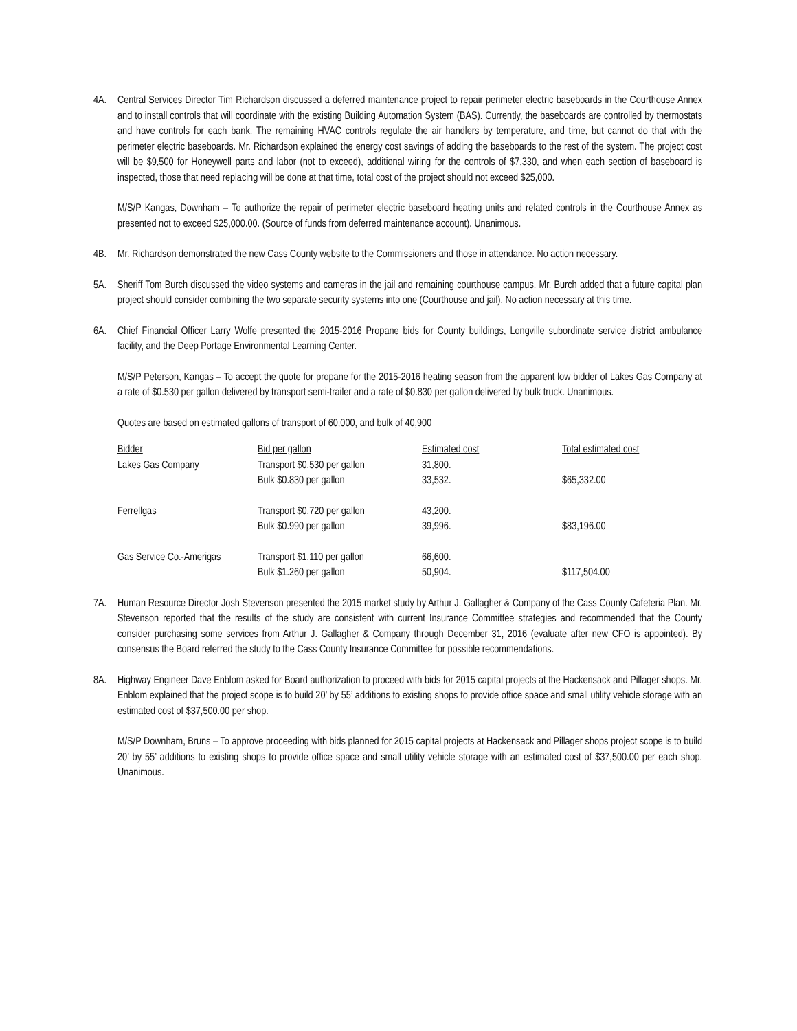4A. Central Services Director Tim Richardson discussed a deferred maintenance project to repair perimeter electric baseboards in the Courthouse Annex and to install controls that will coordinate with the existing Building Automation System (BAS). Currently, the baseboards are controlled by thermostats and have controls for each bank. The remaining HVAC controls regulate the air handlers by temperature, and time, but cannot do that with the perimeter electric baseboards. Mr. Richardson explained the energy cost savings of adding the baseboards to the rest of the system. The project cost will be $9,500 for Honeywell parts and labor (not to exceed), additional wiring for the controls of $7,330, and when each section of baseboard is inspected, those that need replacing will be done at that time, total cost of the project should not exceed $25,000.
M/S/P Kangas, Downham – To authorize the repair of perimeter electric baseboard heating units and related controls in the Courthouse Annex as presented not to exceed $25,000.00. (Source of funds from deferred maintenance account). Unanimous.
4B. Mr. Richardson demonstrated the new Cass County website to the Commissioners and those in attendance. No action necessary.
5A. Sheriff Tom Burch discussed the video systems and cameras in the jail and remaining courthouse campus. Mr. Burch added that a future capital plan project should consider combining the two separate security systems into one (Courthouse and jail). No action necessary at this time.
6A. Chief Financial Officer Larry Wolfe presented the 2015-2016 Propane bids for County buildings, Longville subordinate service district ambulance facility, and the Deep Portage Environmental Learning Center.
M/S/P Peterson, Kangas – To accept the quote for propane for the 2015-2016 heating season from the apparent low bidder of Lakes Gas Company at a rate of $0.530 per gallon delivered by transport semi-trailer and a rate of $0.830 per gallon delivered by bulk truck. Unanimous.
Quotes are based on estimated gallons of transport of 60,000, and bulk of 40,900
| Bidder | Bid per gallon | Estimated cost | Total estimated cost |
| --- | --- | --- | --- |
| Lakes Gas Company | Transport $0.530 per gallon | 31,800. | |
| | Bulk $0.830 per gallon | 33,532. | $65,332.00 |
| Ferrellgas | Transport $0.720 per gallon | 43,200. | |
| | Bulk $0.990 per gallon | 39,996. | $83,196.00 |
| Gas Service Co.-Amerigas | Transport $1.110 per gallon | 66,600. | |
| | Bulk $1.260 per gallon | 50,904. | $117,504.00 |
7A. Human Resource Director Josh Stevenson presented the 2015 market study by Arthur J. Gallagher & Company of the Cass County Cafeteria Plan. Mr. Stevenson reported that the results of the study are consistent with current Insurance Committee strategies and recommended that the County consider purchasing some services from Arthur J. Gallagher & Company through December 31, 2016 (evaluate after new CFO is appointed). By consensus the Board referred the study to the Cass County Insurance Committee for possible recommendations.
8A. Highway Engineer Dave Enblom asked for Board authorization to proceed with bids for 2015 capital projects at the Hackensack and Pillager shops. Mr. Enblom explained that the project scope is to build 20’ by 55’ additions to existing shops to provide office space and small utility vehicle storage with an estimated cost of $37,500.00 per shop.
M/S/P Downham, Bruns – To approve proceeding with bids planned for 2015 capital projects at Hackensack and Pillager shops project scope is to build 20’ by 55’ additions to existing shops to provide office space and small utility vehicle storage with an estimated cost of $37,500.00 per each shop. Unanimous.